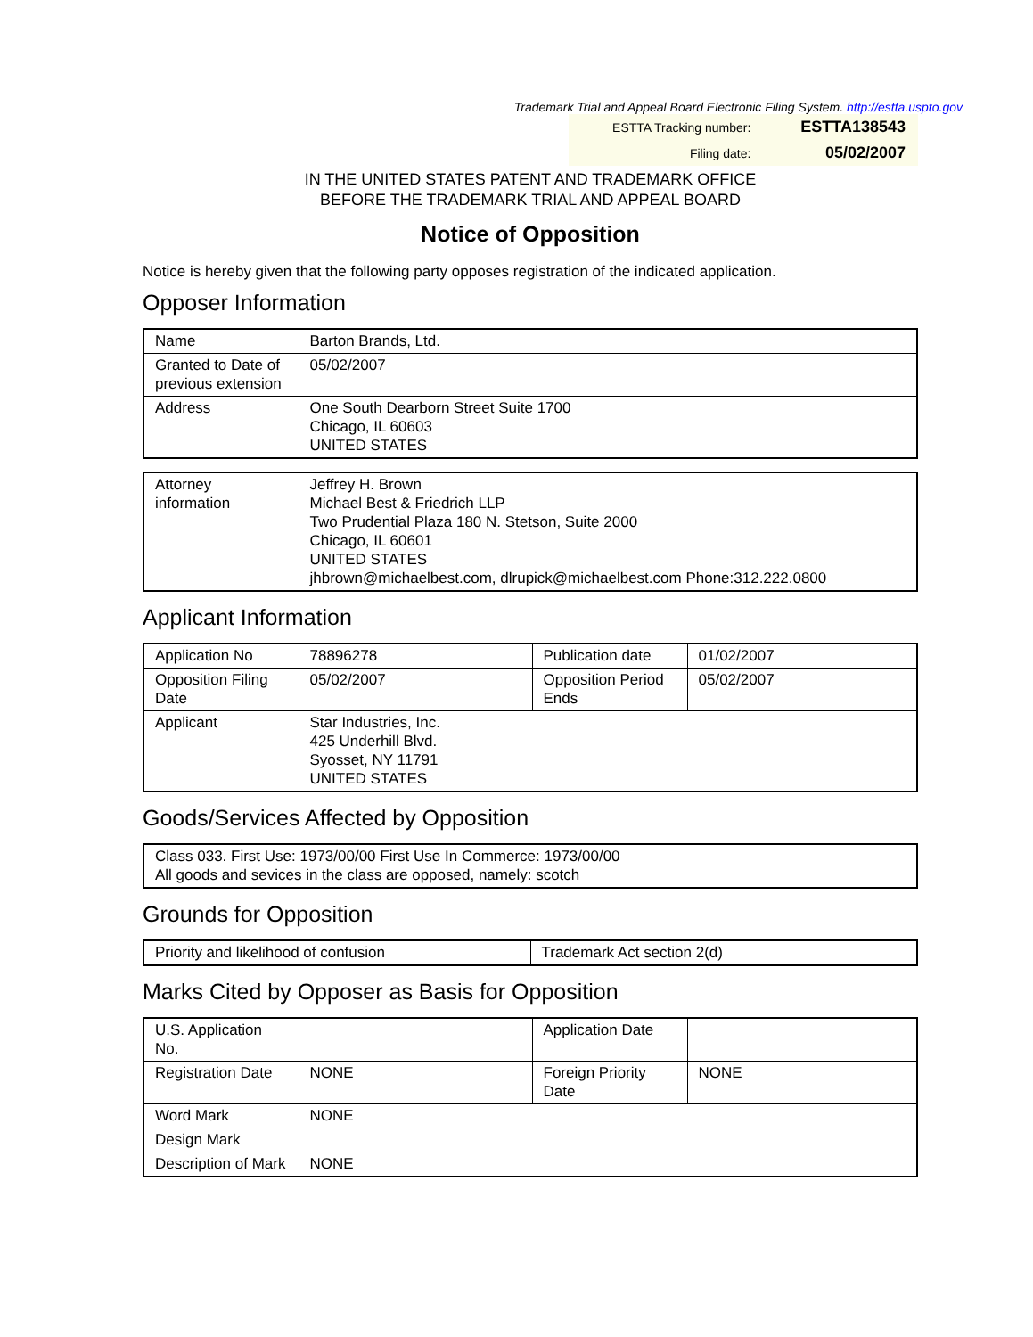Trademark Trial and Appeal Board Electronic Filing System. http://estta.uspto.gov
| ESTTA Tracking number: | ESTTA138543 |
| Filing date: | 05/02/2007 |
IN THE UNITED STATES PATENT AND TRADEMARK OFFICE
BEFORE THE TRADEMARK TRIAL AND APPEAL BOARD
Notice of Opposition
Notice is hereby given that the following party opposes registration of the indicated application.
Opposer Information
| Name | Barton Brands, Ltd. |
| Granted to Date of previous extension | 05/02/2007 |
| Address | One South Dearborn Street Suite 1700 Chicago, IL 60603 UNITED STATES |
| Attorney information | Jeffrey H. Brown Michael Best & Friedrich LLP Two Prudential Plaza 180 N. Stetson, Suite 2000 Chicago, IL 60601 UNITED STATES jhbrown@michaelbest.com, dlrupick@michaelbest.com Phone:312.222.0800 |
Applicant Information
| Application No | 78896278 | Publication date | 01/02/2007 |
| Opposition Filing Date | 05/02/2007 | Opposition Period Ends | 05/02/2007 |
| Applicant | Star Industries, Inc. 425 Underhill Blvd. Syosset, NY 11791 UNITED STATES | | |
Goods/Services Affected by Opposition
| Class 033. First Use: 1973/00/00 First Use In Commerce: 1973/00/00 All goods and sevices in the class are opposed, namely: scotch |
Grounds for Opposition
| Priority and likelihood of confusion | Trademark Act section 2(d) |
Marks Cited by Opposer as Basis for Opposition
| U.S. Application No. | | Application Date | |
| Registration Date | NONE | Foreign Priority Date | NONE |
| Word Mark | NONE | | |
| Design Mark | | | |
| Description of Mark | NONE | | |